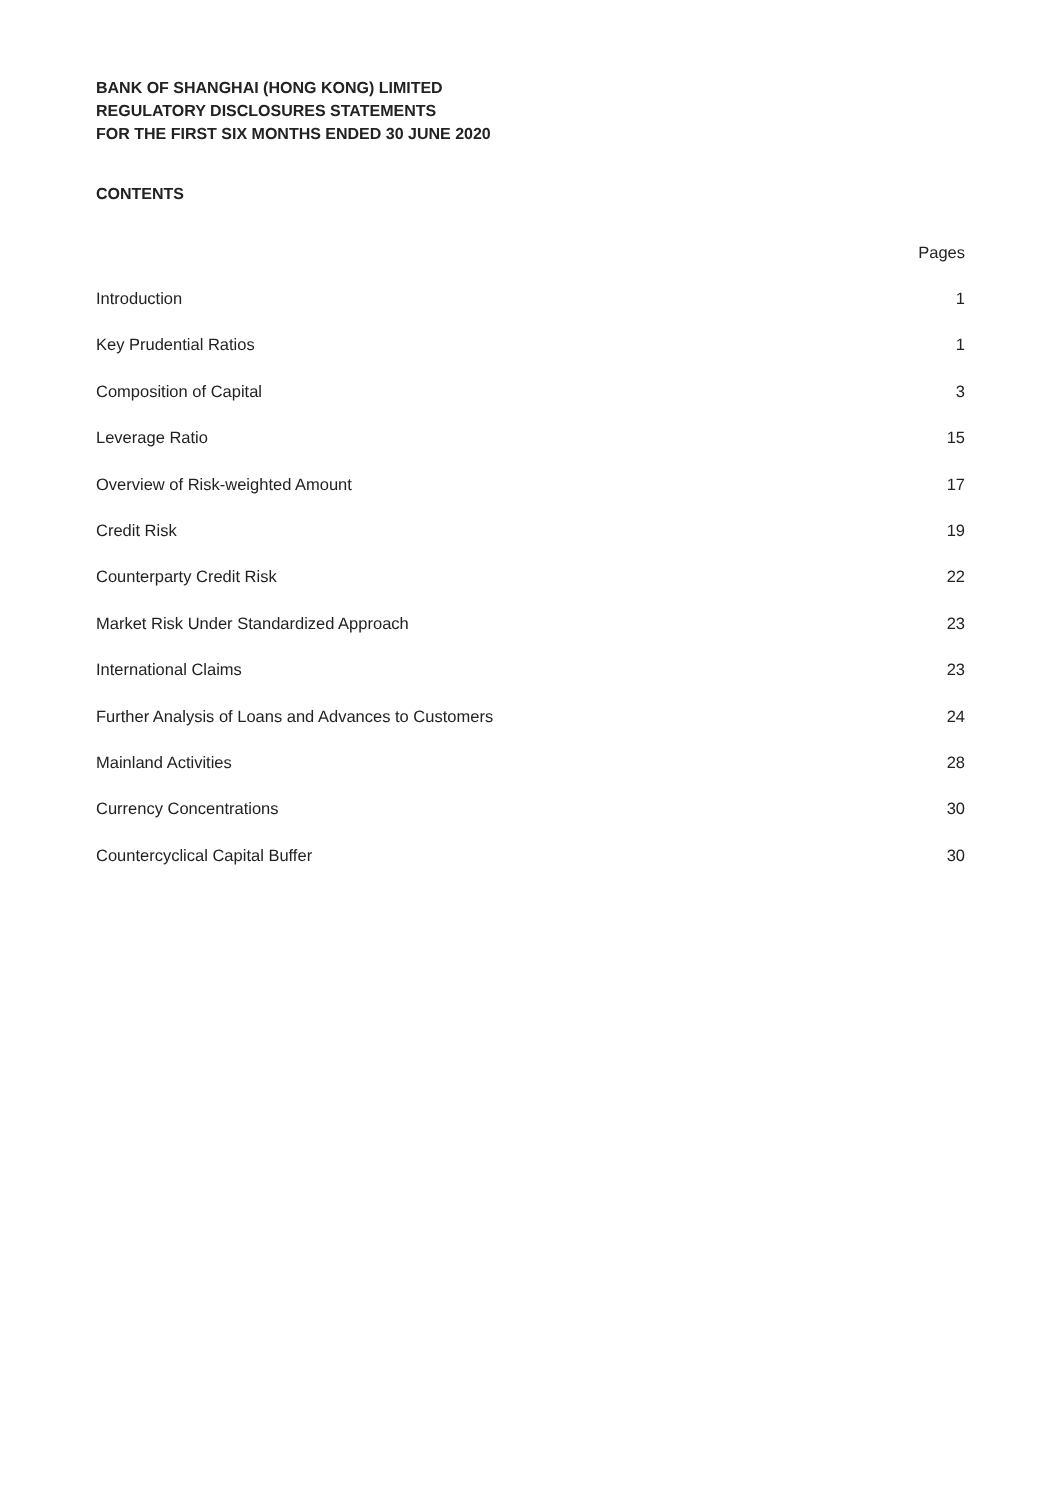BANK OF SHANGHAI (HONG KONG) LIMITED
REGULATORY DISCLOSURES STATEMENTS
FOR THE FIRST SIX MONTHS ENDED 30 JUNE 2020
CONTENTS
| | Pages |
| --- | --- |
| Introduction | 1 |
| Key Prudential Ratios | 1 |
| Composition of Capital | 3 |
| Leverage Ratio | 15 |
| Overview of Risk-weighted Amount | 17 |
| Credit Risk | 19 |
| Counterparty Credit Risk | 22 |
| Market Risk Under Standardized Approach | 23 |
| International Claims | 23 |
| Further Analysis of Loans and Advances to Customers | 24 |
| Mainland Activities | 28 |
| Currency Concentrations | 30 |
| Countercyclical Capital Buffer | 30 |